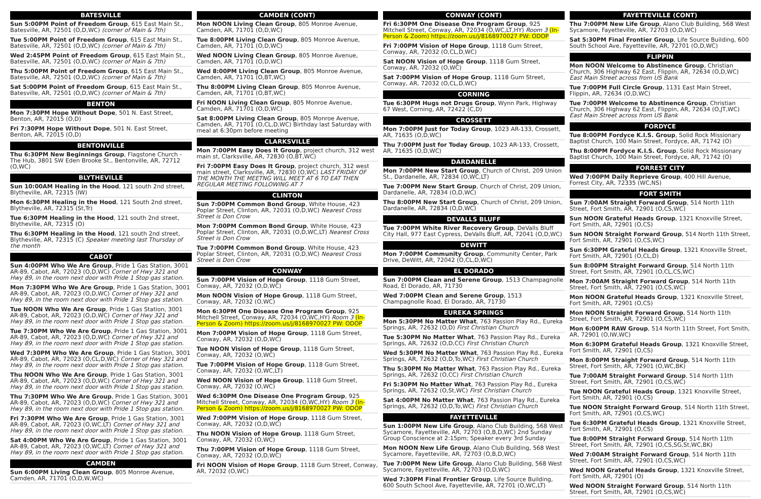BATESVILLE
Sun 5:00PM Point of Freedom Group, 615 East Main St., Batesville, AR, 72501 (O,D,WC) (corner of Main & 7th)
Tue 5:00PM Point of Freedom Group, 615 East Main St., Batesville, AR, 72501 (O,D,WC) (corner of Main & 7th)
Wed 2:45PM Point of Freedom Group, 615 East Main St., Batesville, AR, 72501 (O,D,WC) (corner of Main & 7th)
Thu 5:00PM Point of Freedom Group, 615 East Main St., Batesville, AR, 72501 (O,D,WC) (corner of Main & 7th)
Sat 5:00PM Point of Freedom Group, 615 East Main St., Batesville, AR, 72501 (O,D,WC) (corner of Main & 7th)
BENTON
Mon 7:30PM Hope Without Dope, 501 N. East Street, Benton, AR, 72015 (O,D)
Fri 7:30PM Hope Without Dope, 501 N. East Street, Benton, AR, 72015 (O,D)
BENTONVILLE
Thu 6:30PM New Beginnings Group, Flagstone Church - The Hub, 3801 SW Eden Brooke St., Bentonville, AR, 72712 (O,WC)
BLYTHEVILLE
Sun 10:00AM Healing in the Hood, 121 south 2nd street, Blytheville, AR, 72315 (IW)
Mon 6:30PM Healing in the Hood, 121 South 2nd street, Blytheville, AR, 72315 (St,Tr)
Tue 6:30PM Healing in the Hood, 121 south 2nd street, Blytheville, AR, 72315 (O)
Thu 6:30PM Healing in the Hood, 121 south 2nd street, Blytheville, AR, 72315 (C) Speaker meeting last Thursday of the month
CABOT
Sun 4:00PM Who We Are Group, Pride 1 Gas Station, 3001 AR-89, Cabot, AR, 72023 (O,D,WC) Corner of Hwy 321 and Hwy 89, in the room next door with Pride 1 Stop gas station.
Mon 7:30PM Who We Are Group, Pride 1 Gas Station, 3001 AR-89, Cabot, AR, 72023 (O,D,WC) Corner of Hwy 321 and Hwy 89, in the room next door with Pride 1 Stop gas station.
Tue NOON Who We Are Group, Pride 1 Gas Station, 3001 AR-89, Cabot, AR, 72023 (O,D,WC) Corner of Hwy 321 and Hwy 89, in the room next door with Pride 1 Stop gas station.
Tue 7:30PM Who We Are Group, Pride 1 Gas Station, 3001 AR-89, Cabot, AR, 72023 (O,D,WC) Corner of Hwy 321 and Hwy 89, in the room next door with Pride 1 Stop gas station.
Wed 7:30PM Who We Are Group, Pride 1 Gas Station, 3001 AR-89, Cabot, AR, 72023 (O,CL,D,WC) Corner of Hwy 321 and Hwy 89, in the room next door with Pride 1 Stop gas station.
Thu NOON Who We Are Group, Pride 1 Gas Station, 3001 AR-89, Cabot, AR, 72023 (O,D,WC) Corner of Hwy 321 and Hwy 89, in the room next door with Pride 1 Stop gas station.
Thu 7:30PM Who We Are Group, Pride 1 Gas Station, 3001 AR-89, Cabot, AR, 72023 (O,D,WC) Corner of Hwy 321 and Hwy 89, in the room next door with Pride 1 Stop gas station.
Fri 7:30PM Who We Are Group, Pride 1 Gas Station, 3001 AR-89, Cabot, AR, 72023 (O,WC,LT) Corner of Hwy 321 and Hwy 89, in the room next door with Pride 1 Stop gas station.
Sat 4:00PM Who We Are Group, Pride 1 Gas Station, 3001 AR-89, Cabot, AR, 72023 (O,WC,LT) Corner of Hwy 321 and Hwy 89, in the room next door with Pride 1 Stop gas station.
CAMDEN
Sun 6:00PM Living Clean Group, 805 Monroe Avenue, Camden, AR, 71701 (O,D,W,WC)
CAMDEN (CONT)
Mon NOON Living Clean Group, 805 Monroe Avenue, Camden, AR, 71701 (O,D,WC)
Tue 8:00PM Living Clean Group, 805 Monroe Avenue, Camden, AR, 71701 (O,D,WC)
Wed NOON Living Clean Group, 805 Monroe Avenue, Camden, AR, 71701 (O,D,WC)
Wed 8:00PM Living Clean Group, 805 Monroe Avenue, Camden, AR, 71701 (O,BT,WC)
Thu 8:00PM Living Clean Group, 805 Monroe Avenue, Camden, AR, 71701 (O,BT,WC)
Fri NOON Living Clean Group, 805 Monroe Avenue, Camden, AR, 71701 (O,D,WC)
Sat 8:00PM Living Clean Group, 805 Monroe Avenue, Camden, AR, 71701 (O,CL,D,WC) Birthday last Saturday with meal at 6:30pm before meeting
CLARKSVILLE
Mon 7:00PM Easy Does It Group, project church, 312 west main st, Clarksville, AR, 72830 (O,BT,WC)
Fri 7:00PM Easy Does It Group, project church, 312 west main street, Clarksville, AR, 72830 (O,WC) LAST FRIDAY OF THE MONTH THE MEETNG WILL MEET AT 6 TO EAT THEN REGULAR MEETING FOLLOWING AT 7
CLINTON
Sun 7:00PM Common Bond Group, White House, 423 Poplar Street, Clinton, AR, 72031 (O,D,WC) Nearest Cross Street is Don Crow
Mon 7:00PM Common Bond Group, White House, 423 Poplar Street, Clinton, AR, 72031 (O,D,WC,LT) Nearest Cross Street is Don Crow
Tue 7:00PM Common Bond Group, White House, 423 Poplar Street, Clinton, AR, 72031 (O,D,WC) Nearest Cross Street is Don Crow
CONWAY
Sun 7:00PM Vision of Hope Group, 1118 Gum Street, Conway, AR, 72032 (O,D,WC)
Mon NOON Vision of Hope Group, 1118 Gum Street, Conway, AR, 72032 (O,WC)
Mon 6:30PM One Disease One Program Group, 925 Mitchell Street, Conway, AR, 72034 (O,WC,HY) Room 3 (In-Person & Zoom) https://zoom.us/j/8168970027 PW: ODOP
Mon 7:00PM Vision of Hope Group, 1118 Gum Street, Conway, AR, 72032 (O,D,WC)
Tue NOON Vision of Hope Group, 1118 Gum Street, Conway, AR, 72032 (O,WC)
Tue 7:00PM Vision of Hope Group, 1118 Gum Street, Conway, AR, 72032 (O,WC,LT)
Wed NOON Vision of Hope Group, 1118 Gum Street, Conway, AR, 72032 (O,WC)
Wed 6:30PM One Disease One Program Group, 925 Mitchell Street, Conway, AR, 72034 (O,WC,HY) Room 3 (In-Person & Zoom) https://zoom.us/j/8168970027 PW: ODOP
Wed 7:00PM Vision of Hope Group, 1118 Gum Street, Conway, AR, 72032 (O,D,WC)
Thu NOON Vision of Hope Group, 1118 Gum Street, Conway, AR, 72032 (O,WC)
Thu 7:00PM Vision of Hope Group, 1118 Gum Street, Conway, AR, 72032 (O,D,WC)
Fri NOON Vision of Hope Group, 1118 Gum Street, Conway, AR, 72032 (O,WC)
CONWAY (CONT)
Fri 6:30PM One Disease One Program Group, 925 Mitchell Street, Conway, AR, 72034 (O,WC,LT,HY) Room 3 (In-Person & Zoom) https://zoom.us/j/8168970027 PW: ODOP
Fri 7:00PM Vision of Hope Group, 1118 Gum Street, Conway, AR, 72032 (O,CL,D,WC)
Sat NOON Vision of Hope Group, 1118 Gum Street, Conway, AR, 72032 (O,WC)
Sat 7:00PM Vision of Hope Group, 1118 Gum Street, Conway, AR, 72032 (O,CL,D,WC)
CORNING
Tue 6:30PM Hugs not Drugs Group, Wynn Park, Highway 67 West, Corning, AR, 72422 (C,D)
CROSSETT
Mon 7:00PM Just for Today Group, 1023 AR-133, Crossett, AR, 71635 (O,D,WC)
Thu 7:00PM Just for Today Group, 1023 AR-133, Crossett, AR, 71635 (O,D,WC)
DARDANELLE
Mon 7:00PM New Start Group, Church of Christ, 209 Union St., Dardanelle, AR, 72834 (O,WC,LT)
Tue 7:00PM New Start Group, Church of Christ, 209 Union, Dardanelle, AR, 72834 (O,D,WC)
Thu 8:00PM New Start Group, Church of Christ, 209 Union, Dardanelle, AR, 72834 (O,D,WC)
DEVALLS BLUFF
Tue 7:00PM White River Recovery Group, DeValls Bluff City Hall, 977 East Cypress, DeValls Bluff, AR, 72041 (O,D,WC)
DEWITT
Mon 7:00PM Community Group, Community Center, Park Drive, DeWitt, AR, 72042 (O,CL,D,WC)
EL DORADO
Sun 7:00PM Clean and Serene Group, 1513 Champagnolle Road, El Dorado, AR, 71730
Wed 7:00PM Clean and Serene Group, 1513 Champagnolle Road, El Dorado, AR, 71730
EUREKA SPRINGS
Mon 5:30PM No Matter What, 763 Passion Play Rd., Eureka Springs, AR, 72632 (O,D) First Christian Church
Tue 5:30PM No Matter What, 763 Passion Play Rd., Eureka Springs, AR, 72632 (O,D,CC) First Christian Church
Wed 5:30PM No Matter What, 763 Passion Play Rd., Eureka Springs, AR, 72632 (O,D,To,WC) First Christian Church
Thu 5:30PM No Matter What, 763 Passion Play Rd., Eureka Springs, AR, 72632 (O,CC) First Christian Church
Fri 5:30PM No Matter What, 763 Passion Play Rd., Eureka Springs, AR, 72632 (O,St,WC) First Christian Church
Sat 4:00PM No Matter What, 763 Passion Play Rd., Eureka Springs, AR, 72632 (O,D,To,WC) First Christian Church
FAYETTEVILLE
Sun 1:00PM New Life Group, Alano Club Building, 568 West Sycamore, Fayetteville, AR, 72703 (O,B,D,WC) 2nd Sunday Group Conscience at 2:15pm; Speaker every 3rd Sunday
Mon NOON New Life Group, Alano Club Building, 568 West Sycamore, Fayetteville, AR, 72703 (O,B,D,WC)
Tue 7:00PM New Life Group, Alano Club Building, 568 West Sycamore, Fayetteville, AR, 72703 (O,D,WC)
Wed 7:30PM Final Frontier Group, Life Source Building, 600 South School Ave, Fayetteville, AR, 72701 (O,WC,LT)
FAYETTEVILLE (CONT)
Thu 7:00PM New Life Group, Alano Club Building, 568 West Sycamore, Fayetteville, AR, 72703 (O,D,WC)
Sat 5:30PM Final Frontier Group, Life Source Building, 600 South School Ave, Fayetteville, AR, 72701 (O,D,WC)
FLIPPIN
Mon NOON Welcome to Abstinence Group, Christian Church, 306 Highway 62 East, Flippin, AR, 72634 (O,D,WC) East Main Street across from US Bank
Tue 7:00PM Full Circle Group, 1131 East Main Street, Flippin, AR, 72634 (O,D,WC)
Tue 7:00PM Welcome to Abstinence Group, Christian Church, 306 Highway 62 East, Flippin, AR, 72634 (O,JT,WC) East Main Street across from US Bank
FORDYCE
Tue 8:00PM Fordyce K.I.S. Group, Solid Rock Missionary Baptist Church, 100 Main Street, Fordyce, AR, 71742 (O)
Thu 8:00PM Fordyce K.I.S. Group, Solid Rock Missionary Baptist Church, 100 Main Street, Fordyce, AR, 71742 (O)
FORREST CITY
Wed 7:00PM Daily Reprieve Group, 400 Hill Avenue, Forrest City, AR, 72335 (WC,NS)
FORT SMITH
Sun 7:00AM Straight Forward Group, 514 North 11th Street, Fort Smith, AR, 72901 (O,CS,WC)
Sun NOON Grateful Heads Group, 1321 Knoxville Street, Fort Smith, AR, 72901 (O,CS)
Sun NOON Straight Forward Group, 514 North 11th Street, Fort Smith, AR, 72901 (O,CS,WC)
Sun 6:30PM Grateful Heads Group, 1321 Knoxville Street, Fort Smith, AR, 72901 (O,CL,D)
Sun 8:00PM Straight Forward Group, 514 North 11th Street, Fort Smith, AR, 72901 (O,CL,CS,WC)
Mon 7:00AM Straight Forward Group, 514 North 11th Street, Fort Smith, AR, 72901 (O,CS,WC)
Mon NOON Grateful Heads Group, 1321 Knoxville Street, Fort Smith, AR, 72901 (O,CS)
Mon NOON Straight Forward Group, 514 North 11th Street, Fort Smith, AR, 72901 (O,CS,WC)
Mon 6:00PM RAW Group, 514 North 11th Street, Fort Smith, AR, 72901 (O,IW,WC)
Mon 6:30PM Grateful Heads Group, 1321 Knoxville Street, Fort Smith, AR, 72901 (O,CS)
Mon 8:00PM Straight Forward Group, 514 North 11th Street, Fort Smith, AR, 72901 (O,WC,BK)
Tue 7:00AM Straight Forward Group, 514 North 11th Street, Fort Smith, AR, 72901 (O,CS,WC)
Tue NOON Grateful Heads Group, 1321 Knoxville Street, Fort Smith, AR, 72901 (O,CS)
Tue NOON Straight Forward Group, 514 North 11th Street, Fort Smith, AR, 72901 (O,CS,WC)
Tue 6:30PM Grateful Heads Group, 1321 Knoxville Street, Fort Smith, AR, 72901 (O,CS)
Tue 8:00PM Straight Forward Group, 514 North 11th Street, Fort Smith, AR, 72901 (O,CS,SG,St,WC,BK)
Wed 7:00AM Straight Forward Group, 514 North 11th Street, Fort Smith, AR, 72901 (O,CS,WC)
Wed NOON Grateful Heads Group, 1321 Knoxville Street, Fort Smith, AR, 72901 (O)
Wed NOON Straight Forward Group, 514 North 11th Street, Fort Smith, AR, 72901 (O,CS,WC)